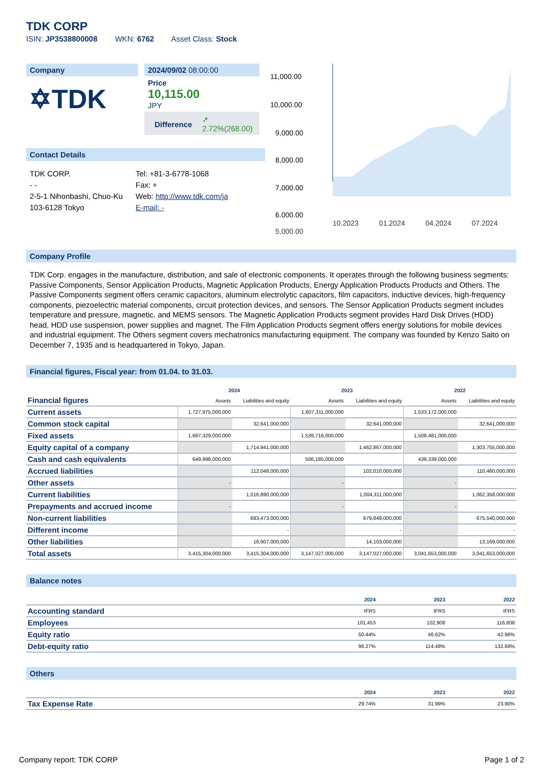TDK CORP
ISIN: JP3538800008 WKN: 6762 Asset Class: Stock
Company
✡TDK
2024/09/02 08:00:00
Price
10,115.00
JPY
Difference ➚
2.72%(268.00)
Contact Details
TDK CORP.
- -
2-5-1 Nihonbashi, Chuo-Ku
103-6128 Tokyo
Tel: +81-3-6778-1068
Fax: +
Web: http://www.tdk.com/ja
E-mail: -
11,000.00
10,000.00
9,000.00
8,000.00
7,000.00
6,000.00
10.2023 01.2024 04.2024 07.2024
5,000.00
Company Profile
TDK Corp. engages in the manufacture, distribution, and sale of electronic components. It operates through the following business segments: Passive Components, Sensor Application Products, Magnetic Application Products, Energy Application Products Products and Others. The Passive Components segment offers ceramic capacitors, aluminum electrolytic capacitors, film capacitors, inductive devices, high-frequency components, piezoelectric material components, circuit protection devices, and sensors. The Sensor Application Products segment includes temperature and pressure, magnetic, and MEMS sensors. The Magnetic Application Products segment provides Hard Disk Drives (HDD) head, HDD use suspension, power supplies and magnet. The Film Application Products segment offers energy solutions for mobile devices and industrial equipment. The Others segment covers mechatronics manufacturing equipment. The company was founded by Kenzo Saito on December 7, 1935 and is headquartered in Tokyo, Japan.
Financial figures, Fiscal year: from 01.04. to 31.03.
| Financial figures | 2024 | | 2023 | | 2022 | |
| --- | --- | --- | --- | --- | --- | --- |
| | Assets | Liabilities and equity | Assets | Liabilities and equity | Assets | Liabilities and equity |
| Current assets | 1,727,975,000,000 | | 1,607,311,000,000 | | 1,533,172,000,000 | |
| Common stock capital | | 32,641,000,000 | | 32,641,000,000 | | 32,641,000,000 |
| Fixed assets | 1,687,329,000,000 | | 1,539,716,000,000 | | 1,508,481,000,000 | |
| Equity capital of a company | | 1,714,941,000,000 | | 1,462,867,000,000 | | 1,303,755,000,000 |
| Cash and cash equivalents | 649,998,000,000 | | 506,185,000,000 | | 439,339,000,000 | |
| Accrued liabilities | | 112,048,000,000 | | 102,010,000,000 | | 110,460,000,000 |
| Other assets | - | | - | | - | |
| Current liabilities | | 1,016,890,000,000 | | 1,004,311,000,000 | | 1,062,358,000,000 |
| Prepayments and accrued income | - | | - | | - | |
| Non-current liabilities | | 683,473,000,000 | | 679,849,000,000 | | 675,540,000,000 |
| Different income | | - | | - | | - |
| Other liabilities | | 18,607,000,000 | | 14,103,000,000 | | 13,169,000,000 |
| Total assets | 3,415,304,000,000 | 3,415,304,000,000 | 3,147,027,000,000 | 3,147,027,000,000 | 3,041,653,000,000 | 3,041,653,000,000 |
Balance notes
| | 2024 | 2023 | 2022 |
| --- | --- | --- | --- |
| Accounting standard | IFRS | IFRS | IFRS |
| Employees | 101,453 | 102,908 | 116,808 |
| Equity ratio | 50.44% | 46.62% | 42.98% |
| Debt-equity ratio | 98.27% | 114.48% | 132.69% |
Others
| | 2024 | 2023 | 2022 |
| --- | --- | --- | --- |
| Tax Expense Rate | 29.74% | 31.99% | 23.90% |
Company report: TDK CORP Page 1 of 2